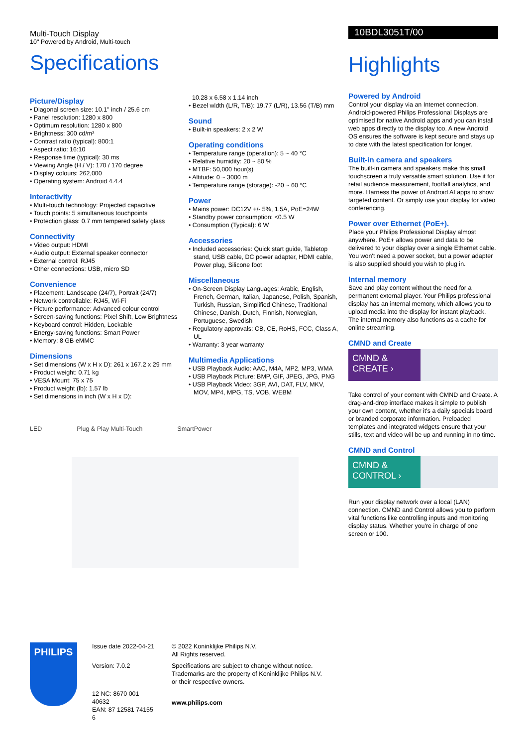Multi-Touch Display
10" Powered by Android, Multi-touch
Specifications
Picture/Display
• Diagonal screen size: 10.1" inch / 25.6 cm
• Panel resolution: 1280 x 800
• Optimum resolution: 1280 x 800
• Brightness: 300 cd/m²
• Contrast ratio (typical): 800:1
• Aspect ratio: 16:10
• Response time (typical): 30 ms
• Viewing Angle (H / V): 170 / 170 degree
• Display colours: 262,000
• Operating system: Android 4.4.4
Interactivity
• Multi-touch technology: Projected capacitive
• Touch points: 5 simultaneous touchpoints
• Protection glass: 0.7 mm tempered safety glass
Connectivity
• Video output: HDMI
• Audio output: External speaker connector
• External control: RJ45
• Other connections: USB, micro SD
Convenience
• Placement: Landscape (24/7), Portrait (24/7)
• Network controllable: RJ45, Wi-Fi
• Picture performance: Advanced colour control
• Screen-saving functions: Pixel Shift, Low Brightness
• Keyboard control: Hidden, Lockable
• Energy-saving functions: Smart Power
• Memory: 8 GB eMMC
Dimensions
• Set dimensions (W x H x D): 261 x 167.2 x 29 mm
• Product weight: 0.71 kg
• VESA Mount: 75 x 75
• Product weight (lb): 1.57 lb
• Set dimensions in inch (W x H x D):
10.28 x 6.58 x 1.14 inch
• Bezel width (L/R, T/B): 19.77 (L/R), 13.56 (T/B) mm
Sound
• Built-in speakers: 2 x 2 W
Operating conditions
• Temperature range (operation): 5 ~ 40 °C
• Relative humidity: 20 ~ 80 %
• MTBF: 50,000 hour(s)
• Altitude: 0 ~ 3000 m
• Temperature range (storage): -20 ~ 60 °C
Power
• Mains power: DC12V +/- 5%, 1.5A, PoE=24W
• Standby power consumption: <0.5 W
• Consumption (Typical): 6 W
Accessories
• Included accessories: Quick start guide, Tabletop stand, USB cable, DC power adapter, HDMI cable, Power plug, Silicone foot
Miscellaneous
• On-Screen Display Languages: Arabic, English, French, German, Italian, Japanese, Polish, Spanish, Turkish, Russian, Simplified Chinese, Traditional Chinese, Danish, Dutch, Finnish, Norwegian, Portuguese, Swedish
• Regulatory approvals: CB, CE, RoHS, FCC, Class A, UL
• Warranty: 3 year warranty
Multimedia Applications
• USB Playback Audio: AAC, M4A, MP2, MP3, WMA
• USB Playback Picture: BMP, GIF, JPEG, JPG, PNG
• USB Playback Video: 3GP, AVI, DAT, FLV, MKV, MOV, MP4, MPG, TS, VOB, WEBM
LED Plug & Play Multi-Touch SmartPower
10BDL3051T/00
Highlights
Powered by Android
Control your display via an Internet connection. Android-powered Philips Professional Displays are optimised for native Android apps and you can install web apps directly to the display too. A new Android OS ensures the software is kept secure and stays up to date with the latest specification for longer.
Built-in camera and speakers
The built-in camera and speakers make this small touchscreen a truly versatile smart solution. Use it for retail audience measurement, footfall analytics, and more. Harness the power of Android AI apps to show targeted content. Or simply use your display for video conferencing.
Power over Ethernet (PoE+).
Place your Philips Professional Display almost anywhere. PoE+ allows power and data to be delivered to your display over a single Ethernet cable. You won't need a power socket, but a power adapter is also supplied should you wish to plug in.
Internal memory
Save and play content without the need for a permanent external player. Your Philips professional display has an internal memory, which allows you to upload media into the display for instant playback. The internal memory also functions as a cache for online streaming.
CMND and Create
CMND & CREATE ›
Take control of your content with CMND and Create. A drag-and-drop interface makes it simple to publish your own content, whether it's a daily specials board or branded corporate information. Preloaded templates and integrated widgets ensure that your stills, text and video will be up and running in no time.
CMND and Control
CMND & CONTROL ›
Run your display network over a local (LAN) connection. CMND and Control allows you to perform vital functions like controlling inputs and monitoring display status. Whether you're in charge of one screen or 100.
PHILIPS
Issue date 2022-04-21
Version: 7.0.2
12 NC: 8670 001 40632
EAN: 87 12581 74155 6
© 2022 Koninklijke Philips N.V.
All Rights reserved.
Specifications are subject to change without notice.
Trademarks are the property of Koninklijke Philips N.V.
or their respective owners.
www.philips.com